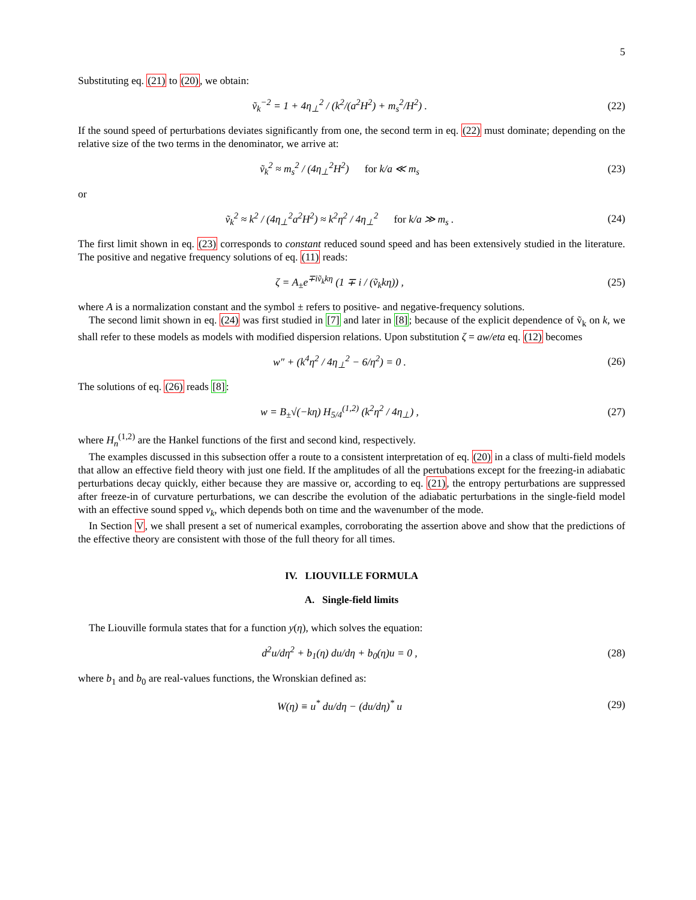5
Substituting eq. (21) to (20), we obtain:
ṽ<sub>k</sub><sup>−2</sup> = 1 + 4η<sub>⊥</sub><sup>2</sup> / (k<sup>2</sup>/(a<sup>2</sup>H<sup>2</sup>) + m<sub>s</sub><sup>2</sup>/H<sup>2</sup>) .
(22)
If the sound speed of perturbations deviates significantly from one, the second term in eq. (22) must dominate; depending on the relative size of the two terms in the denominator, we arrive at:
ṽ<sub>k</sub><sup>2</sup> ≈ m<sub>s</sub><sup>2</sup> / (4η<sub>⊥</sub><sup>2</sup>H<sup>2</sup>) for k/a ≪ m<sub>s</sub>
(23)
or
ṽ<sub>k</sub><sup>2</sup> ≈ k<sup>2</sup> / (4η<sub>⊥</sub><sup>2</sup>a<sup>2</sup>H<sup>2</sup>) ≈ k<sup>2</sup>η<sup>2</sup> / 4η<sub>⊥</sub><sup>2</sup> for k/a ≫ m<sub>s</sub> .
(24)
The first limit shown in eq. (23) corresponds to constant reduced sound speed and has been extensively studied in the literature. The positive and negative frequency solutions of eq. (11) reads:
ζ = A<sub>±</sub>e<sup>∓iṽ<sub>k</sub>kη</sup> (1 ∓ i / (ṽ<sub>k</sub>kη)) ,
(25)
where A is a normalization constant and the symbol ± refers to positive- and negative-frequency solutions.
The second limit shown in eq. (24) was first studied in [7] and later in [8]; because of the explicit dependence of ṽ<sub>k</sub> on k, we shall refer to these models as models with modified dispersion relations. Upon substitution ζ = aw/eta eq. (12) becomes
w″ + (k<sup>4</sup>η<sup>2</sup> / 4η<sub>⊥</sub><sup>2</sup> − 6/η<sup>2</sup>) = 0 .
(26)
The solutions of eq. (26) reads [8]:
w = B<sub>±</sub>√(−kη) H<sub>5/4</sub><sup>(1,2)</sup> (k<sup>2</sup>η<sup>2</sup> / 4η<sub>⊥</sub>) ,
(27)
where H<sub>n</sub><sup>(1,2)</sup> are the Hankel functions of the first and second kind, respectively.
The examples discussed in this subsection offer a route to a consistent interpretation of eq. (20) in a class of multi-field models that allow an effective field theory with just one field. If the amplitudes of all the pertubations except for the freezing-in adiabatic perturbations decay quickly, either because they are massive or, according to eq. (21), the entropy perturbations are suppressed after freeze-in of curvature perturbations, we can describe the evolution of the adiabatic perturbations in the single-field model with an effective sound spped v<sub>k</sub>, which depends both on time and the wavenumber of the mode.
In Section V, we shall present a set of numerical examples, corroborating the assertion above and show that the predictions of the effective theory are consistent with those of the full theory for all times.
IV. LIOUVILLE FORMULA
A. Single-field limits
The Liouville formula states that for a function y(η), which solves the equation:
d<sup>2</sup>u/dη<sup>2</sup> + b<sub>1</sub>(η) du/dη + b<sub>0</sub>(η)u = 0 ,
(28)
where b<sub>1</sub> and b<sub>0</sub> are real-values functions, the Wronskian defined as:
W(η) ≡ u<sup>*</sup> du/dη − (du/dη)<sup>*</sup> u
(29)